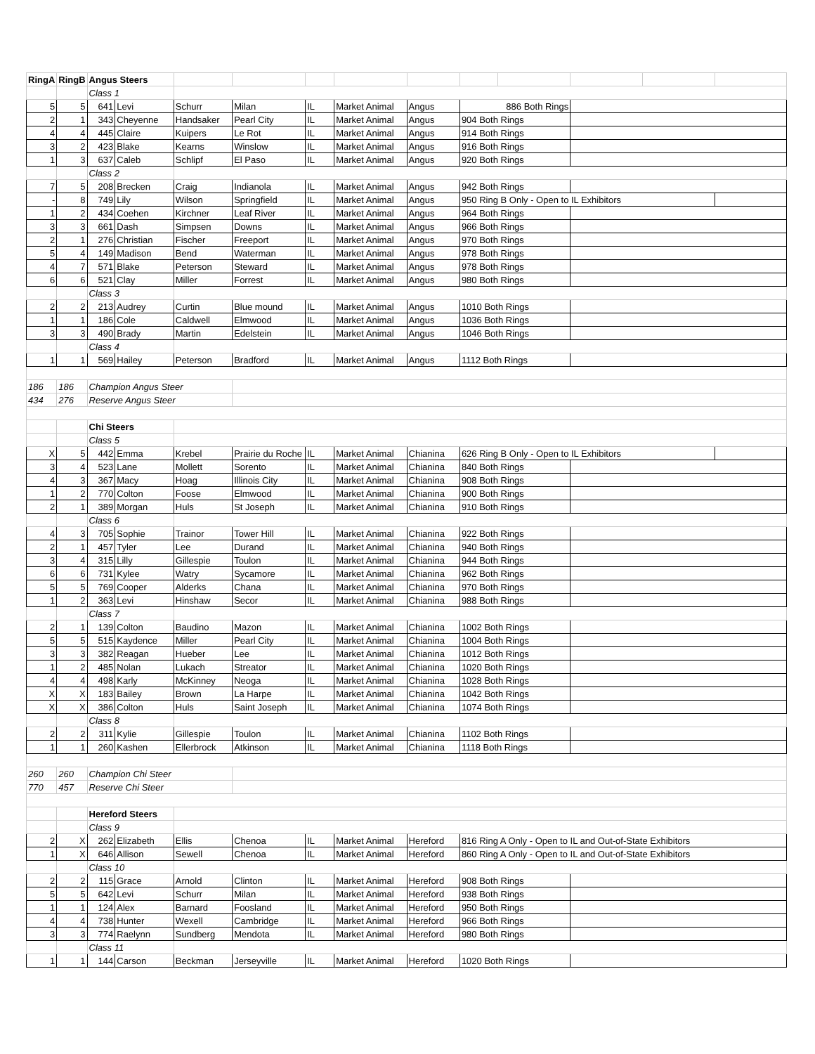| RingA | RingB | Angus Steers | | | | | | | | | | | |
| | | Class 1 | | | | | | | | | | | |
| 5 | 5 | 641 | Levi | Schurr | Milan | IL | Market Animal | Angus | 886 Both Rings | | | | |
| 2 | 1 | 343 | Cheyenne | Handsaker | Pearl City | IL | Market Animal | Angus | 904 Both Rings | | | | |
| 4 | 4 | 445 | Claire | Kuipers | Le Rot | IL | Market Animal | Angus | 914 Both Rings | | | | |
| 3 | 2 | 423 | Blake | Kearns | Winslow | IL | Market Animal | Angus | 916 Both Rings | | | | |
| 1 | 3 | 637 | Caleb | Schlipf | El Paso | IL | Market Animal | Angus | 920 Both Rings | | | | |
| | | Class 2 | | | | | | | | | | | |
| 7 | 5 | 208 | Brecken | Craig | Indianola | IL | Market Animal | Angus | 942 Both Rings | | | | |
| - | 8 | 749 | Lily | Wilson | Springfield | IL | Market Animal | Angus | 950 Ring B Only - Open to IL Exhibitors | | | | |
| 1 | 2 | 434 | Coehen | Kirchner | Leaf River | IL | Market Animal | Angus | 964 Both Rings | | | | |
| 3 | 3 | 661 | Dash | Simpsen | Downs | IL | Market Animal | Angus | 966 Both Rings | | | | |
| 2 | 1 | 276 | Christian | Fischer | Freeport | IL | Market Animal | Angus | 970 Both Rings | | | | |
| 5 | 4 | 149 | Madison | Bend | Waterman | IL | Market Animal | Angus | 978 Both Rings | | | | |
| 4 | 7 | 571 | Blake | Peterson | Steward | IL | Market Animal | Angus | 978 Both Rings | | | | |
| 6 | 6 | 521 | Clay | Miller | Forrest | IL | Market Animal | Angus | 980 Both Rings | | | | |
| | | Class 3 | | | | | | | | | | | |
| 2 | 2 | 213 | Audrey | Curtin | Blue mound | IL | Market Animal | Angus | 1010 Both Rings | | | | |
| 1 | 1 | 186 | Cole | Caldwell | Elmwood | IL | Market Animal | Angus | 1036 Both Rings | | | | |
| 3 | 3 | 490 | Brady | Martin | Edelstein | IL | Market Animal | Angus | 1046 Both Rings | | | | |
| | | Class 4 | | | | | | | | | | | |
| 1 | 1 | 569 | Hailey | Peterson | Bradford | IL | Market Animal | Angus | 1112 Both Rings | | | | |
| 186 | 186 | Champion Angus Steer | | | | | | | | | | | |
| 434 | 276 | Reserve Angus Steer | | | | | | | | | | | |
| | | Chi Steers | | | | | | | | | | | |
| | | Class 5 | | | | | | | | | | | |
| X | 5 | 442 | Emma | Krebel | Prairie du Roche | IL | Market Animal | Chianina | 626 Ring B Only - Open to IL Exhibitors | | | | |
| 3 | 4 | 523 | Lane | Mollett | Sorento | IL | Market Animal | Chianina | 840 Both Rings | | | | |
| 4 | 3 | 367 | Macy | Hoag | Illinois City | IL | Market Animal | Chianina | 908 Both Rings | | | | |
| 1 | 2 | 770 | Colton | Foose | Elmwood | IL | Market Animal | Chianina | 900 Both Rings | | | | |
| 2 | 1 | 389 | Morgan | Huls | St Joseph | IL | Market Animal | Chianina | 910 Both Rings | | | | |
| | | Class 6 | | | | | | | | | | | |
| 4 | 3 | 705 | Sophie | Trainor | Tower Hill | IL | Market Animal | Chianina | 922 Both Rings | | | | |
| 2 | 1 | 457 | Tyler | Lee | Durand | IL | Market Animal | Chianina | 940 Both Rings | | | | |
| 3 | 4 | 315 | Lilly | Gillespie | Toulon | IL | Market Animal | Chianina | 944 Both Rings | | | | |
| 6 | 6 | 731 | Kylee | Watry | Sycamore | IL | Market Animal | Chianina | 962 Both Rings | | | | |
| 5 | 5 | 769 | Cooper | Alderks | Chana | IL | Market Animal | Chianina | 970 Both Rings | | | | |
| 1 | 2 | 363 | Levi | Hinshaw | Secor | IL | Market Animal | Chianina | 988 Both Rings | | | | |
| | | Class 7 | | | | | | | | | | | |
| 2 | 1 | 139 | Colton | Baudino | Mazon | IL | Market Animal | Chianina | 1002 Both Rings | | | | |
| 5 | 5 | 515 | Kaydence | Miller | Pearl City | IL | Market Animal | Chianina | 1004 Both Rings | | | | |
| 3 | 3 | 382 | Reagan | Hueber | Lee | IL | Market Animal | Chianina | 1012 Both Rings | | | | |
| 1 | 2 | 485 | Nolan | Lukach | Streator | IL | Market Animal | Chianina | 1020 Both Rings | | | | |
| 4 | 4 | 498 | Karly | McKinney | Neoga | IL | Market Animal | Chianina | 1028 Both Rings | | | | |
| X | X | 183 | Bailey | Brown | La Harpe | IL | Market Animal | Chianina | 1042 Both Rings | | | | |
| X | X | 386 | Colton | Huls | Saint Joseph | IL | Market Animal | Chianina | 1074 Both Rings | | | | |
| | | Class 8 | | | | | | | | | | | |
| 2 | 2 | 311 | Kylie | Gillespie | Toulon | IL | Market Animal | Chianina | 1102 Both Rings | | | | |
| 1 | 1 | 260 | Kashen | Ellerbrock | Atkinson | IL | Market Animal | Chianina | 1118 Both Rings | | | | |
| 260 | 260 | Champion Chi Steer | | | | | | | | | | | |
| 770 | 457 | Reserve Chi Steer | | | | | | | | | | | |
| | | Hereford Steers | | | | | | | | | | | |
| | | Class 9 | | | | | | | | | | | |
| 2 | X | 262 | Elizabeth | Ellis | Chenoa | IL | Market Animal | Hereford | 816 Ring A Only - Open to IL and Out-of-State Exhibitors | | | | |
| 1 | X | 646 | Allison | Sewell | Chenoa | IL | Market Animal | Hereford | 860 Ring A Only - Open to IL and Out-of-State Exhibitors | | | | |
| | | Class 10 | | | | | | | | | | | |
| 2 | 2 | 115 | Grace | Arnold | Clinton | IL | Market Animal | Hereford | 908 Both Rings | | | | |
| 5 | 5 | 642 | Levi | Schurr | Milan | IL | Market Animal | Hereford | 938 Both Rings | | | | |
| 1 | 1 | 124 | Alex | Barnard | Foosland | IL | Market Animal | Hereford | 950 Both Rings | | | | |
| 4 | 4 | 738 | Hunter | Wexell | Cambridge | IL | Market Animal | Hereford | 966 Both Rings | | | | |
| 3 | 3 | 774 | Raelynn | Sundberg | Mendota | IL | Market Animal | Hereford | 980 Both Rings | | | | |
| | | Class 11 | | | | | | | | | | | |
| 1 | 1 | 144 | Carson | Beckman | Jerseyville | IL | Market Animal | Hereford | 1020 Both Rings | | | | |